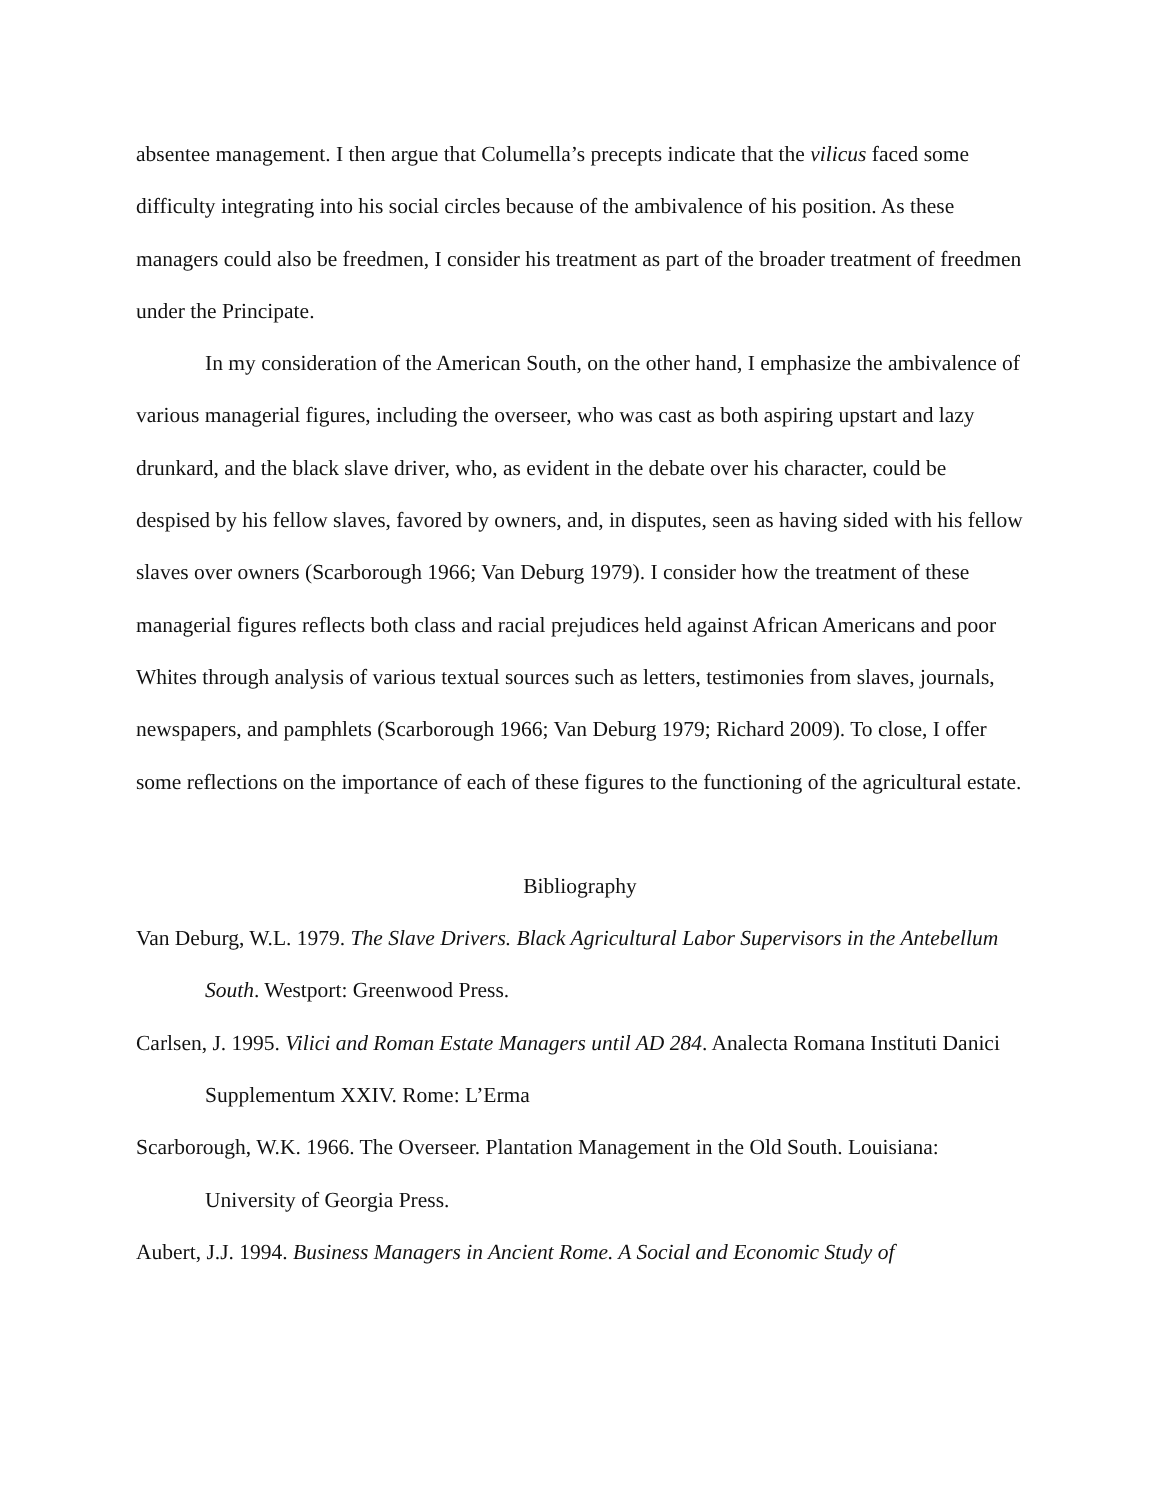absentee management. I then argue that Columella’s precepts indicate that the vilicus faced some difficulty integrating into his social circles because of the ambivalence of his position. As these managers could also be freedmen, I consider his treatment as part of the broader treatment of freedmen under the Principate.
In my consideration of the American South, on the other hand, I emphasize the ambivalence of various managerial figures, including the overseer, who was cast as both aspiring upstart and lazy drunkard, and the black slave driver, who, as evident in the debate over his character, could be despised by his fellow slaves, favored by owners, and, in disputes, seen as having sided with his fellow slaves over owners (Scarborough 1966; Van Deburg 1979). I consider how the treatment of these managerial figures reflects both class and racial prejudices held against African Americans and poor Whites through analysis of various textual sources such as letters, testimonies from slaves, journals, newspapers, and pamphlets (Scarborough 1966; Van Deburg 1979; Richard 2009). To close, I offer some reflections on the importance of each of these figures to the functioning of the agricultural estate.
Bibliography
Van Deburg, W.L. 1979. The Slave Drivers. Black Agricultural Labor Supervisors in the Antebellum South. Westport: Greenwood Press.
Carlsen, J. 1995. Vilici and Roman Estate Managers until AD 284. Analecta Romana Instituti Danici Supplementum XXIV. Rome: L’Erma
Scarborough, W.K. 1966. The Overseer. Plantation Management in the Old South. Louisiana: University of Georgia Press.
Aubert, J.J. 1994. Business Managers in Ancient Rome. A Social and Economic Study of